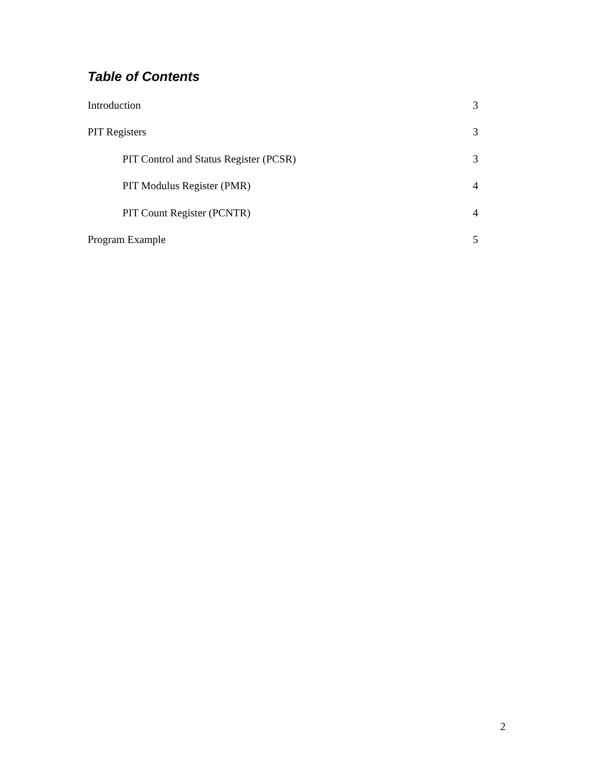Table of Contents
Introduction 3
PIT Registers 3
PIT Control and Status Register (PCSR) 3
PIT Modulus Register (PMR) 4
PIT Count Register (PCNTR) 4
Program Example 5
2